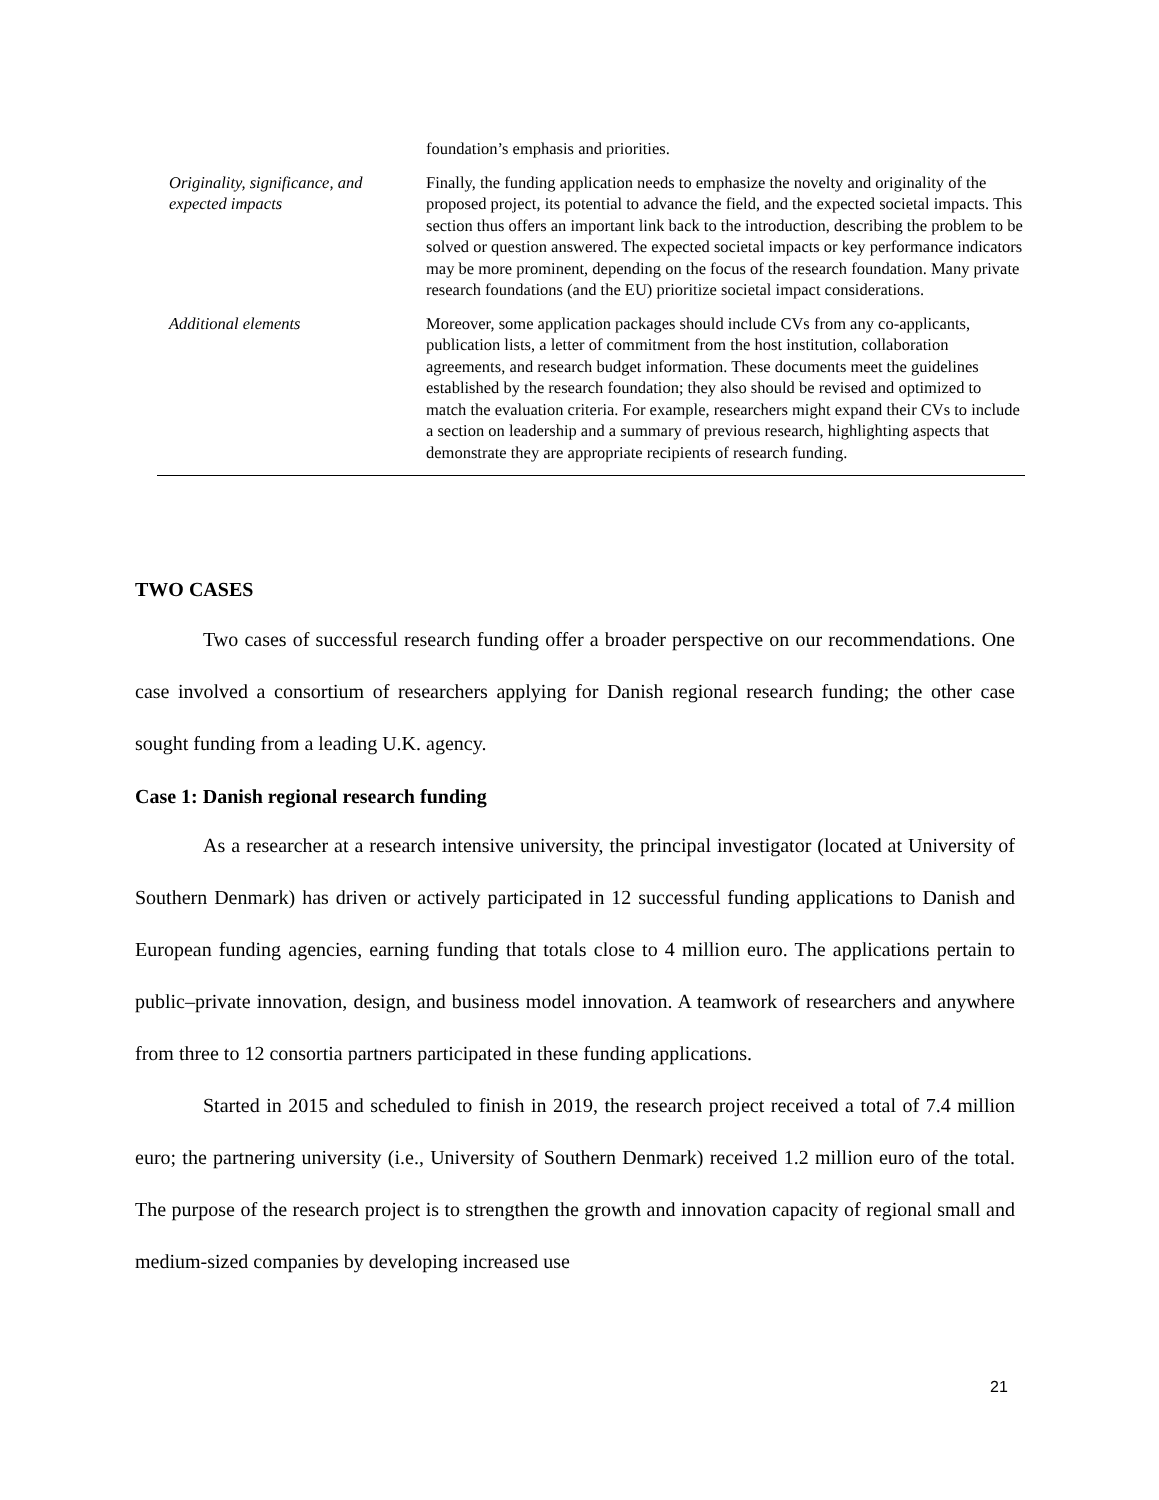| | foundation’s emphasis and priorities. |
| Originality, significance, and expected impacts | Finally, the funding application needs to emphasize the novelty and originality of the proposed project, its potential to advance the field, and the expected societal impacts. This section thus offers an important link back to the introduction, describing the problem to be solved or question answered. The expected societal impacts or key performance indicators may be more prominent, depending on the focus of the research foundation. Many private research foundations (and the EU) prioritize societal impact considerations. |
| Additional elements | Moreover, some application packages should include CVs from any co-applicants, publication lists, a letter of commitment from the host institution, collaboration agreements, and research budget information. These documents meet the guidelines established by the research foundation; they also should be revised and optimized to match the evaluation criteria. For example, researchers might expand their CVs to include a section on leadership and a summary of previous research, highlighting aspects that demonstrate they are appropriate recipients of research funding. |
TWO CASES
Two cases of successful research funding offer a broader perspective on our recommendations. One case involved a consortium of researchers applying for Danish regional research funding; the other case sought funding from a leading U.K. agency.
Case 1: Danish regional research funding
As a researcher at a research intensive university, the principal investigator (located at University of Southern Denmark) has driven or actively participated in 12 successful funding applications to Danish and European funding agencies, earning funding that totals close to 4 million euro. The applications pertain to public–private innovation, design, and business model innovation. A teamwork of researchers and anywhere from three to 12 consortia partners participated in these funding applications.
Started in 2015 and scheduled to finish in 2019, the research project received a total of 7.4 million euro; the partnering university (i.e., University of Southern Denmark) received 1.2 million euro of the total. The purpose of the research project is to strengthen the growth and innovation capacity of regional small and medium-sized companies by developing increased use
21